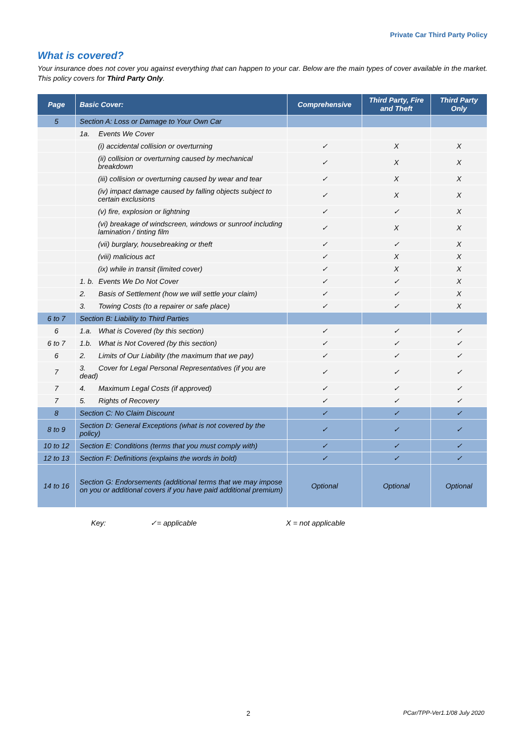Private Car Third Party Policy
What is covered?
Your insurance does not cover you against everything that can happen to your car. Below are the main types of cover available in the market. This policy covers for Third Party Only.
| Page | Basic Cover: | Comprehensive | Third Party, Fire and Theft | Third Party Only |
| --- | --- | --- | --- | --- |
| 5 | Section A: Loss or Damage to Your Own Car | | | |
| | 1a. Events We Cover | | | |
| | (i) accidental collision or overturning | ✓ | X | X |
| | (ii) collision or overturning caused by mechanical breakdown | ✓ | X | X |
| | (iii) collision or overturning caused by wear and tear | ✓ | X | X |
| | (iv) impact damage caused by falling objects subject to certain exclusions | ✓ | X | X |
| | (v) fire, explosion or lightning | ✓ | ✓ | X |
| | (vi) breakage of windscreen, windows or sunroof including lamination / tinting film | ✓ | X | X |
| | (vii) burglary, housebreaking or theft | ✓ | ✓ | X |
| | (viii) malicious act | ✓ | X | X |
| | (ix) while in transit (limited cover) | ✓ | X | X |
| | 1. b. Events We Do Not Cover | ✓ | ✓ | X |
| | 2. Basis of Settlement (how we will settle your claim) | ✓ | ✓ | X |
| | 3. Towing Costs (to a repairer or safe place) | ✓ | ✓ | X |
| 6 to 7 | Section B: Liability to Third Parties | | | |
| 6 | 1.a. What is Covered (by this section) | ✓ | ✓ | ✓ |
| 6 to 7 | 1.b. What is Not Covered (by this section) | ✓ | ✓ | ✓ |
| 6 | 2. Limits of Our Liability (the maximum that we pay) | ✓ | ✓ | ✓ |
| 7 | 3. Cover for Legal Personal Representatives (if you are dead) | ✓ | ✓ | ✓ |
| 7 | 4. Maximum Legal Costs (if approved) | ✓ | ✓ | ✓ |
| 7 | 5. Rights of Recovery | ✓ | ✓ | ✓ |
| 8 | Section C: No Claim Discount | ✓ | ✓ | ✓ |
| 8 to 9 | Section D: General Exceptions (what is not covered by the policy) | ✓ | ✓ | ✓ |
| 10 to 12 | Section E: Conditions (terms that you must comply with) | ✓ | ✓ | ✓ |
| 12 to 13 | Section F: Definitions (explains the words in bold) | ✓ | ✓ | ✓ |
| 14 to 16 | Section G: Endorsements (additional terms that we may impose on you or additional covers if you have paid additional premium) | Optional | Optional | Optional |
Key: ✓= applicable X = not applicable
2 PCar/TPP-Ver1.1/08 July 2020